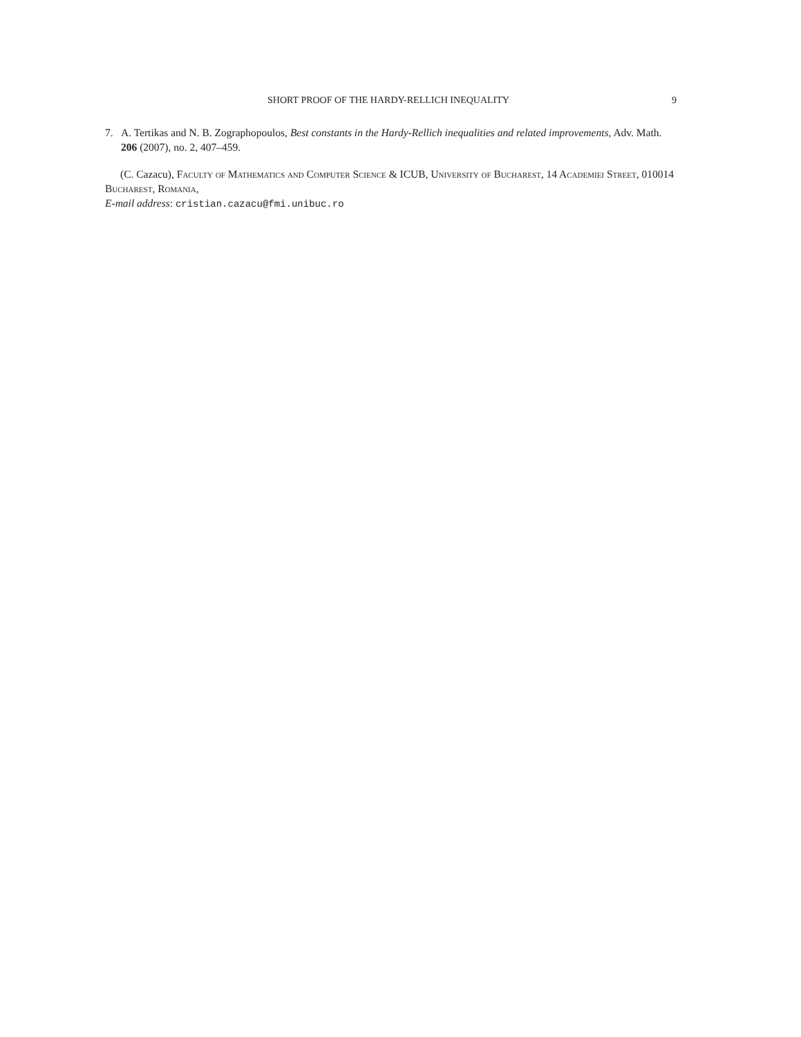SHORT PROOF OF THE HARDY-RELLICH INEQUALITY 9
7. A. Tertikas and N. B. Zographopoulos, Best constants in the Hardy-Rellich inequalities and related improvements, Adv. Math. 206 (2007), no. 2, 407–459.
(C. Cazacu), Faculty of Mathematics and Computer Science & ICUB, University of Bucharest, 14 Academiei Street, 010014 Bucharest, Romania,
E-mail address: cristian.cazacu@fmi.unibuc.ro